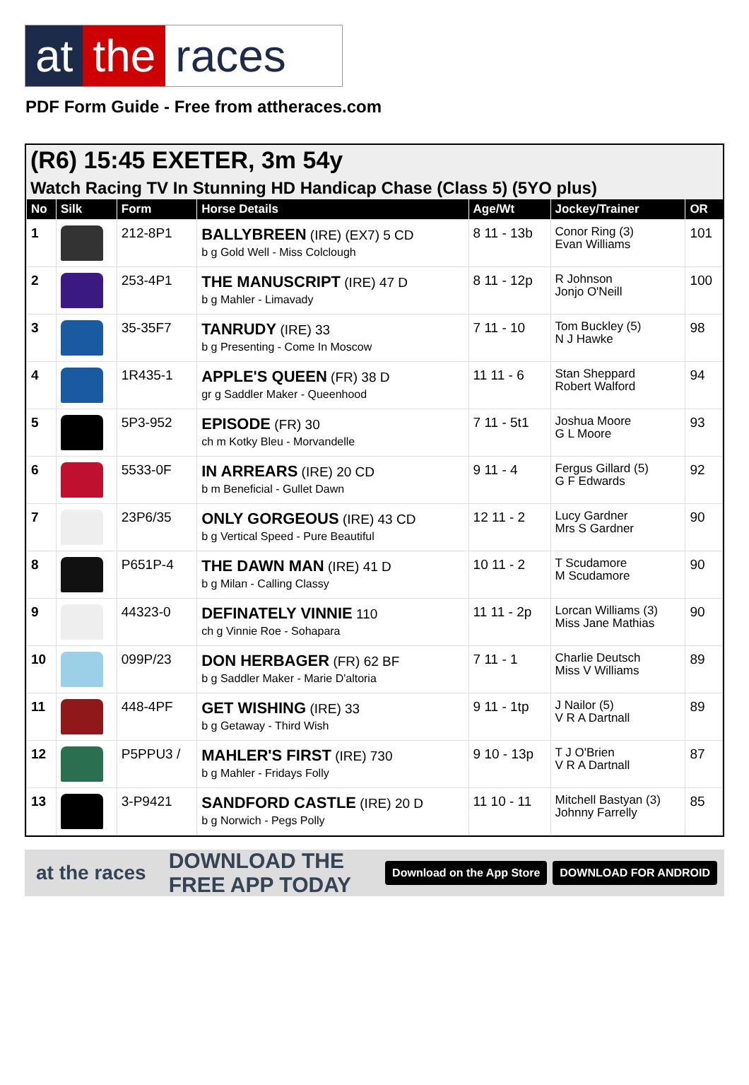at the races
PDF Form Guide - Free from attheraces.com
(R6) 15:45 EXETER, 3m 54y
Watch Racing TV In Stunning HD Handicap Chase (Class 5) (5YO plus)
| No | Silk | Form | Horse Details | Age/Wt | Jockey/Trainer | OR |
| --- | --- | --- | --- | --- | --- | --- |
| 1 | | 212-8P1 | BALLYBREEN (IRE) (EX7) 5 CD b g Gold Well - Miss Colclough | 8 11 - 13b | Conor Ring (3) Evan Williams | 101 |
| 2 | | 253-4P1 | THE MANUSCRIPT (IRE) 47 D b g Mahler - Limavady | 8 11 - 12p | R Johnson Jonjo O'Neill | 100 |
| 3 | | 35-35F7 | TANRUDY (IRE) 33 b g Presenting - Come In Moscow | 7 11 - 10 | Tom Buckley (5) N J Hawke | 98 |
| 4 | | 1R435-1 | APPLE'S QUEEN (FR) 38 D gr g Saddler Maker - Queenhood | 11 11 - 6 | Stan Sheppard Robert Walford | 94 |
| 5 | | 5P3-952 | EPISODE (FR) 30 ch m Kotky Bleu - Morvandelle | 7 11 - 5t1 | Joshua Moore G L Moore | 93 |
| 6 | | 5533-0F | IN ARREARS (IRE) 20 CD b m Beneficial - Gullet Dawn | 9 11 - 4 | Fergus Gillard (5) G F Edwards | 92 |
| 7 | | 23P6/35 | ONLY GORGEOUS (IRE) 43 CD b g Vertical Speed - Pure Beautiful | 12 11 - 2 | Lucy Gardner Mrs S Gardner | 90 |
| 8 | | P651P-4 | THE DAWN MAN (IRE) 41 D b g Milan - Calling Classy | 10 11 - 2 | T Scudamore M Scudamore | 90 |
| 9 | | 44323-0 | DEFINATELY VINNIE 110 ch g Vinnie Roe - Sohapara | 11 11 - 2p | Lorcan Williams (3) Miss Jane Mathias | 90 |
| 10 | | 099P/23 | DON HERBAGER (FR) 62 BF b g Saddler Maker - Marie D'altoria | 7 11 - 1 | Charlie Deutsch Miss V Williams | 89 |
| 11 | | 448-4PF | GET WISHING (IRE) 33 b g Getaway - Third Wish | 9 11 - 1tp | J Nailor (5) V R A Dartnall | 89 |
| 12 | | P5PPU3 / | MAHLER'S FIRST (IRE) 730 b g Mahler - Fridays Folly | 9 10 - 13p | T J O'Brien V R A Dartnall | 87 |
| 13 | | 3-P9421 | SANDFORD CASTLE (IRE) 20 D b g Norwich - Pegs Polly | 11 10 - 11 | Mitchell Bastyan (3) Johnny Farrelly | 85 |
at the races DOWNLOAD THE FREE APP TODAY Download on the App Store DOWNLOAD FOR ANDROID